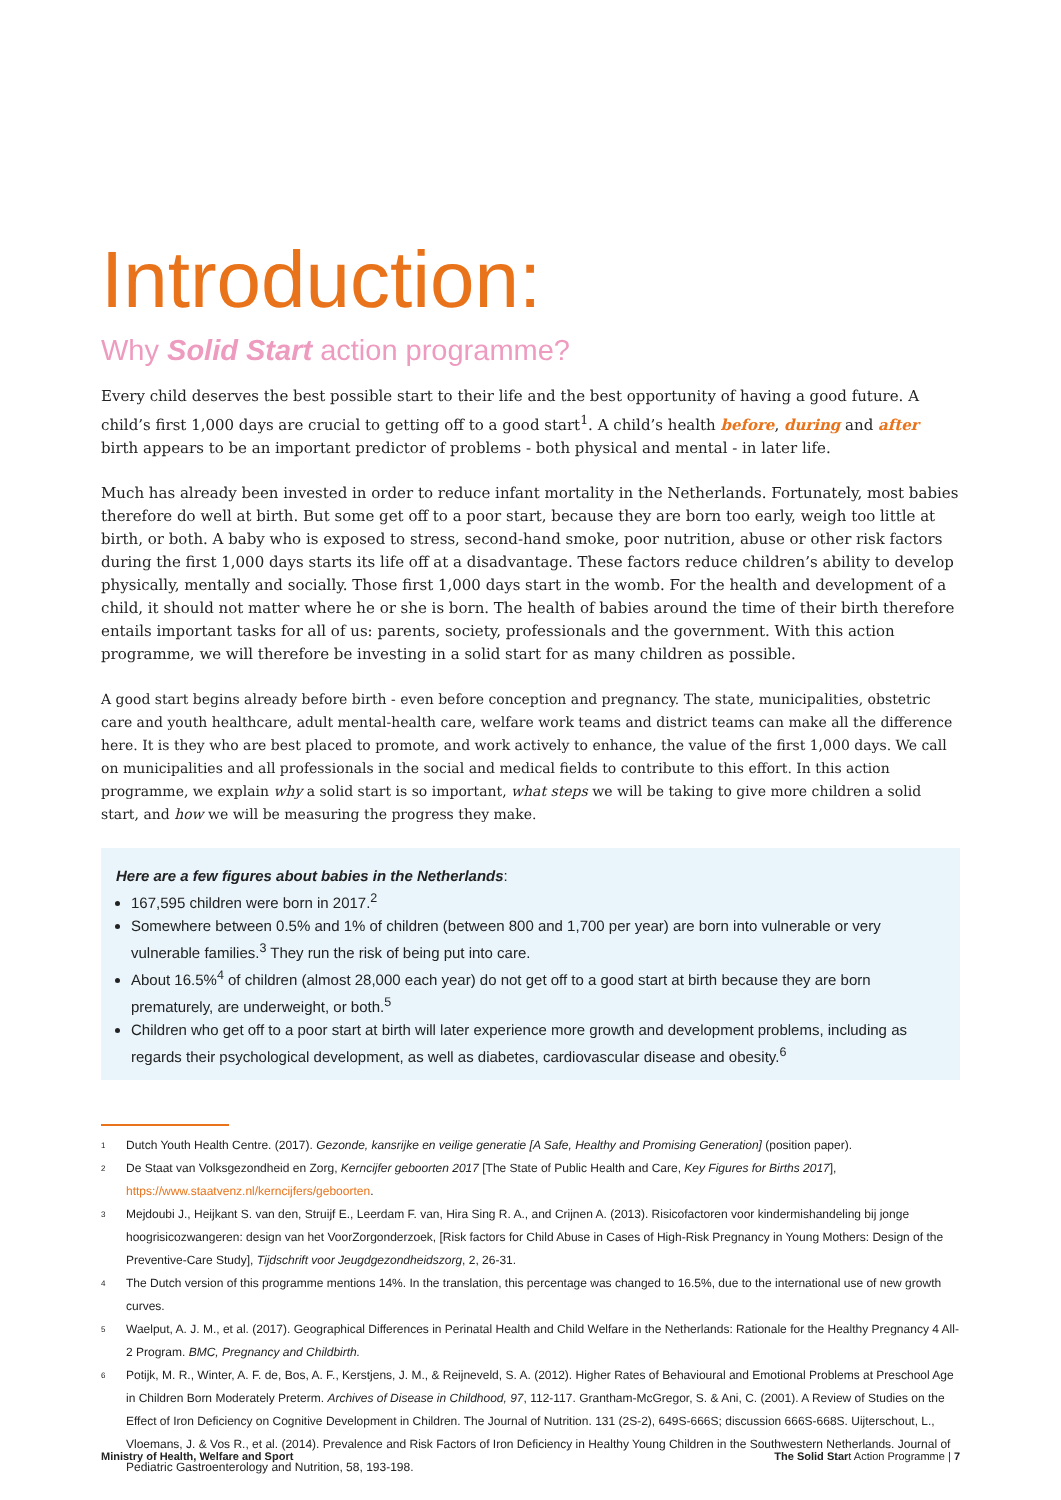Introduction:
Why Solid Start action programme?
Every child deserves the best possible start to their life and the best opportunity of having a good future. A child’s first 1,000 days are crucial to getting off to a good start<sup>1</sup>. A child’s health before, during and after birth appears to be an important predictor of problems - both physical and mental - in later life.
Much has already been invested in order to reduce infant mortality in the Netherlands. Fortunately, most babies therefore do well at birth. But some get off to a poor start, because they are born too early, weigh too little at birth, or both. A baby who is exposed to stress, second-hand smoke, poor nutrition, abuse or other risk factors during the first 1,000 days starts its life off at a disadvantage. These factors reduce children’s ability to develop physically, mentally and socially. Those first 1,000 days start in the womb. For the health and development of a child, it should not matter where he or she is born. The health of babies around the time of their birth therefore entails important tasks for all of us: parents, society, professionals and the government. With this action programme, we will therefore be investing in a solid start for as many children as possible.
A good start begins already before birth - even before conception and pregnancy. The state, municipalities, obstetric care and youth healthcare, adult mental-health care, welfare work teams and district teams can make all the difference here. It is they who are best placed to promote, and work actively to enhance, the value of the first 1,000 days. We call on municipalities and all professionals in the social and medical fields to contribute to this effort. In this action programme, we explain why a solid start is so important, what steps we will be taking to give more children a solid start, and how we will be measuring the progress they make.
Here are a few figures about babies in the Netherlands:
167,595 children were born in 2017.<sup>2</sup>
Somewhere between 0.5% and 1% of children (between 800 and 1,700 per year) are born into vulnerable or very vulnerable families.<sup>3</sup> They run the risk of being put into care.
About 16.5%<sup>4</sup> of children (almost 28,000 each year) do not get off to a good start at birth because they are born prematurely, are underweight, or both.<sup>5</sup>
Children who get off to a poor start at birth will later experience more growth and development problems, including as regards their psychological development, as well as diabetes, cardiovascular disease and obesity.<sup>6</sup>
1
Dutch Youth Health Centre. (2017). Gezonde, kansrijke en veilige generatie [A Safe, Healthy and Promising Generation] (position paper).
2
De Staat van Volksgezondheid en Zorg, Kerncijfer geboorten 2017 [The State of Public Health and Care, Key Figures for Births 2017], https://www.staatvenz.nl/kerncijfers/geboorten.
3
Mejdoubi J., Heijkant S. van den, Struijf E., Leerdam F. van, Hira Sing R. A., and Crijnen A. (2013). Risicofactoren voor kindermishandeling bij jonge hoogrisicozwangeren: design van het VoorZorgonderzoek, [Risk factors for Child Abuse in Cases of High-Risk Pregnancy in Young Mothers: Design of the Preventive-Care Study], Tijdschrift voor Jeugdgezondheidszorg, 2, 26-31.
4
The Dutch version of this programme mentions 14%. In the translation, this percentage was changed to 16.5%, due to the international use of new growth curves.
5
Waelput, A. J. M., et al. (2017). Geographical Differences in Perinatal Health and Child Welfare in the Netherlands: Rationale for the Healthy Pregnancy 4 All-2 Program. BMC, Pregnancy and Childbirth.
6
Potijk, M. R., Winter, A. F. de, Bos, A. F., Kerstjens, J. M., & Reijneveld, S. A. (2012). Higher Rates of Behavioural and Emotional Problems at Preschool Age in Children Born Moderately Preterm. Archives of Disease in Childhood, 97, 112-117. Grantham-McGregor, S. & Ani, C. (2001). A Review of Studies on the Effect of Iron Deficiency on Cognitive Development in Children. The Journal of Nutrition. 131 (2S-2), 649S-666S; discussion 666S-668S. Uijterschout, L., Vloemans, J. & Vos R., et al. (2014). Prevalence and Risk Factors of Iron Deficiency in Healthy Young Children in the Southwestern Netherlands. Journal of Pediatric Gastroenterology and Nutrition, 58, 193-198.
Ministry of Health, Welfare and Sport The Solid Start Action Programme | 7